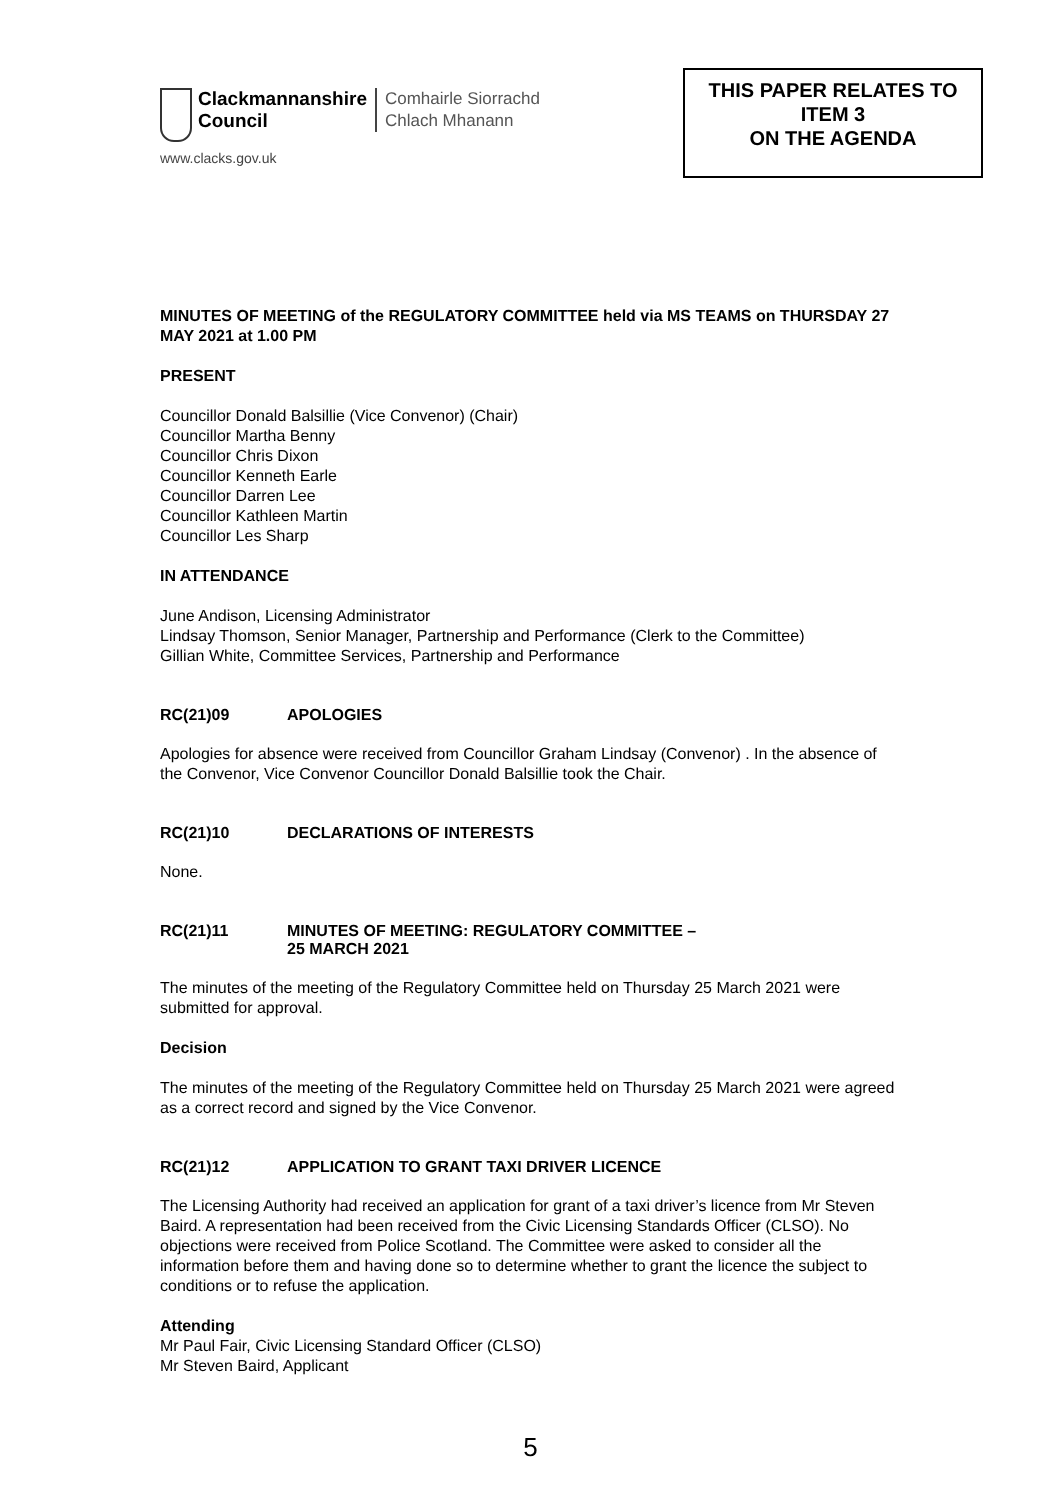Clackmannanshire
Council
Comhairle Siorrachd
Chlach Mhanann
www.clacks.gov.uk
THIS PAPER RELATES TO
ITEM 3
ON THE AGENDA
MINUTES OF MEETING of the REGULATORY COMMITTEE held via MS TEAMS on THURSDAY 27 MAY 2021 at 1.00 PM
PRESENT
Councillor Donald Balsillie (Vice Convenor) (Chair)
Councillor Martha Benny
Councillor Chris Dixon
Councillor Kenneth Earle
Councillor Darren Lee
Councillor Kathleen Martin
Councillor Les Sharp
IN ATTENDANCE
June Andison, Licensing Administrator
Lindsay Thomson, Senior Manager, Partnership and Performance (Clerk to the Committee)
Gillian White, Committee Services, Partnership and Performance
RC(21)09 APOLOGIES
Apologies for absence were received from Councillor Graham Lindsay (Convenor) . In the absence of the Convenor, Vice Convenor Councillor Donald Balsillie took the Chair.
RC(21)10 DECLARATIONS OF INTERESTS
None.
RC(21)11 MINUTES OF MEETING: REGULATORY COMMITTEE –
25 MARCH 2021
The minutes of the meeting of the Regulatory Committee held on Thursday 25 March 2021 were submitted for approval.
Decision
The minutes of the meeting of the Regulatory Committee held on Thursday 25 March 2021 were agreed as a correct record and signed by the Vice Convenor.
RC(21)12 APPLICATION TO GRANT TAXI DRIVER LICENCE
The Licensing Authority had received an application for grant of a taxi driver’s licence from Mr Steven Baird. A representation had been received from the Civic Licensing Standards Officer (CLSO). No objections were received from Police Scotland. The Committee were asked to consider all the information before them and having done so to determine whether to grant the licence the subject to conditions or to refuse the application.
Attending
Mr Paul Fair, Civic Licensing Standard Officer (CLSO)
Mr Steven Baird, Applicant
5